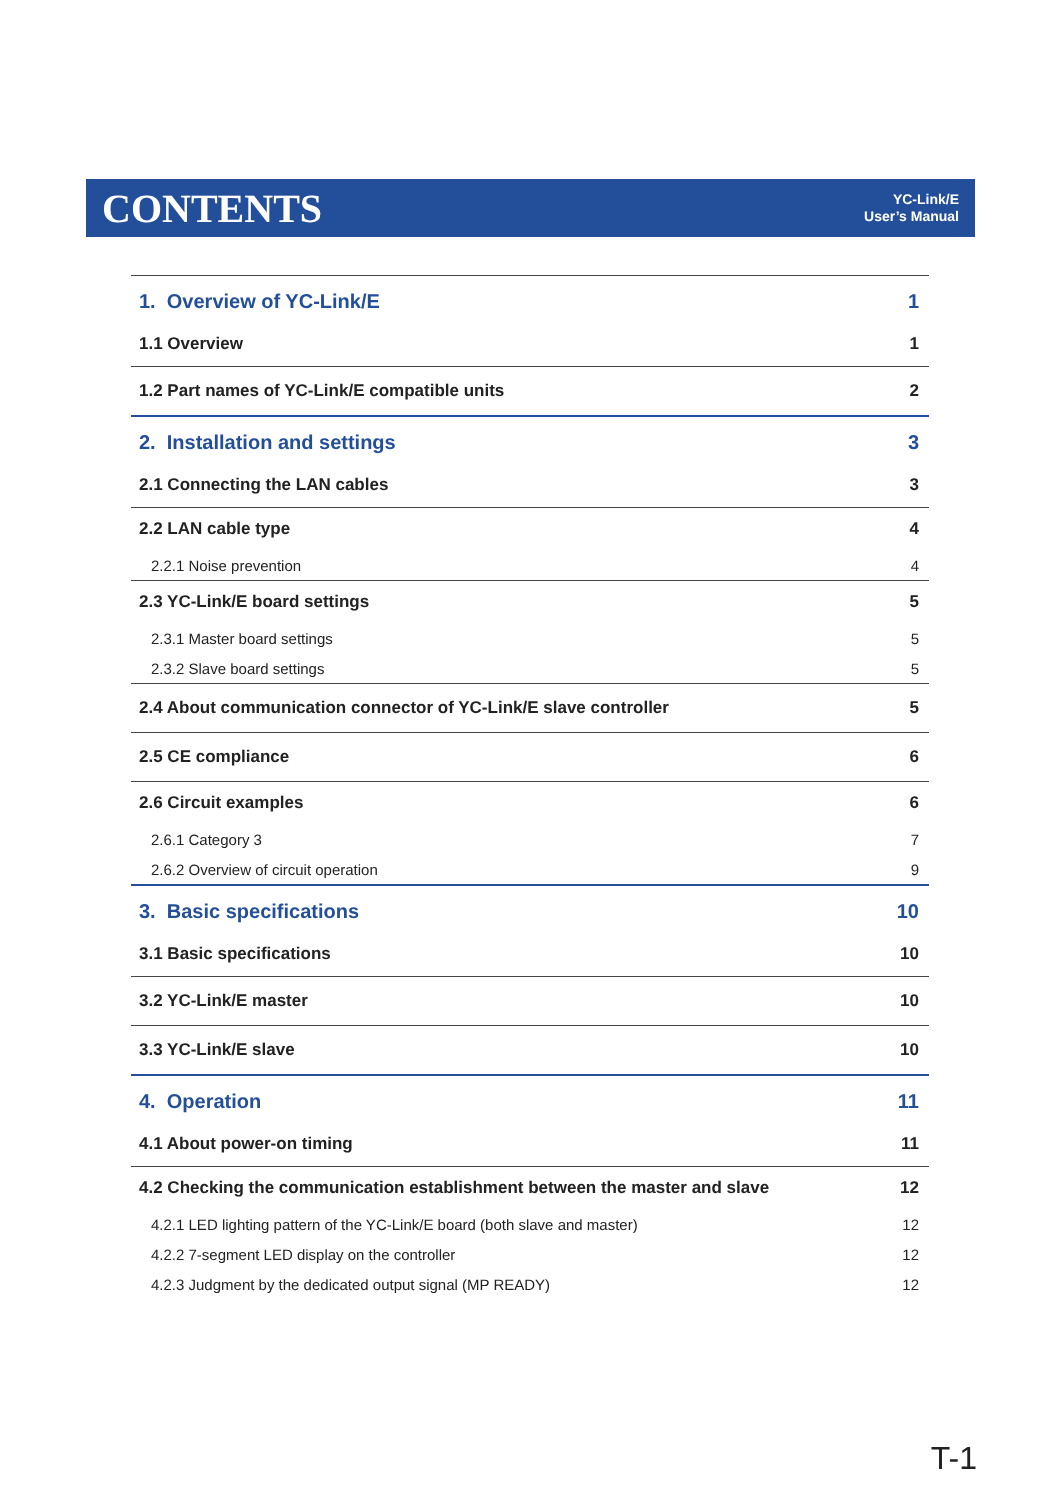CONTENTS
YC-Link/E
User’s Manual
1. Overview of YC-Link/E 1
1.1 Overview 1
1.2 Part names of YC-Link/E compatible units 2
2. Installation and settings 3
2.1 Connecting the LAN cables 3
2.2 LAN cable type 4
2.2.1 Noise prevention 4
2.3 YC-Link/E board settings 5
2.3.1 Master board settings 5
2.3.2 Slave board settings 5
2.4 About communication connector of YC-Link/E slave controller 5
2.5 CE compliance 6
2.6 Circuit examples 6
2.6.1 Category 3 7
2.6.2 Overview of circuit operation 9
3. Basic specifications 10
3.1 Basic specifications 10
3.2 YC-Link/E master 10
3.3 YC-Link/E slave 10
4. Operation 11
4.1 About power-on timing 11
4.2 Checking the communication establishment between the master and slave 12
4.2.1 LED lighting pattern of the YC-Link/E board (both slave and master) 12
4.2.2 7-segment LED display on the controller 12
4.2.3 Judgment by the dedicated output signal (MP READY) 12
T-1